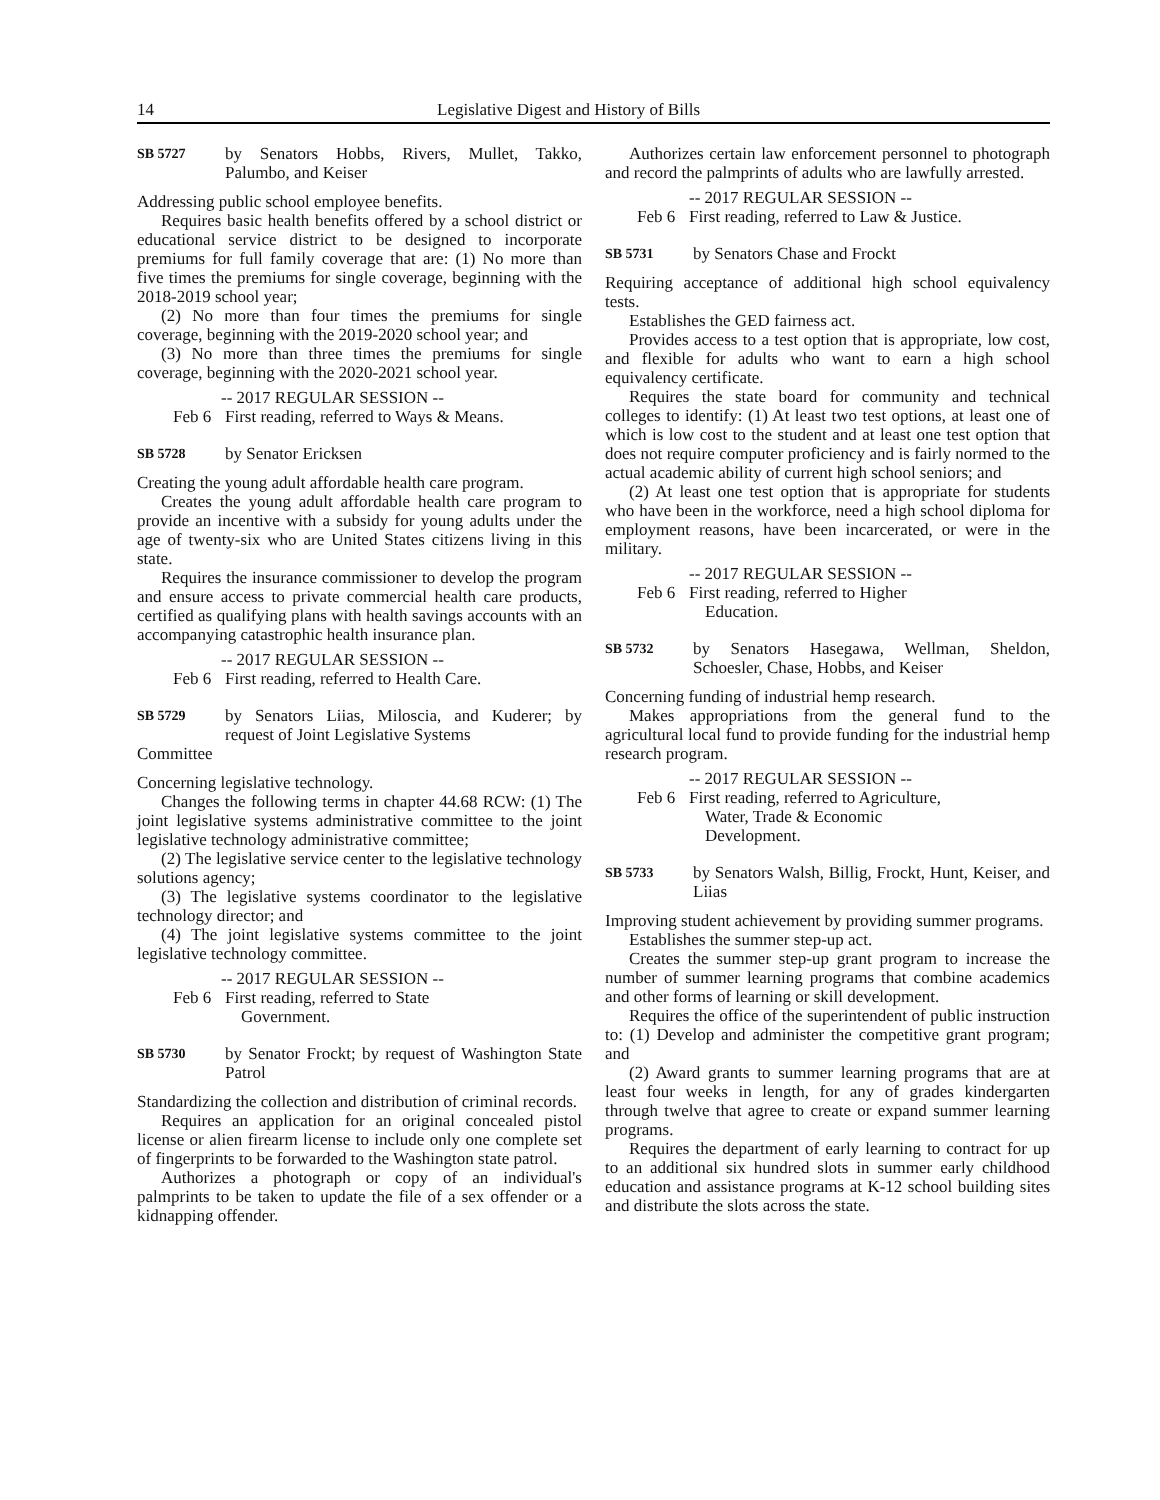14 Legislative Digest and History of Bills
SB 5727 by Senators Hobbs, Rivers, Mullet, Takko, Palumbo, and Keiser
Addressing public school employee benefits.
Requires basic health benefits offered by a school district or educational service district to be designed to incorporate premiums for full family coverage that are: (1) No more than five times the premiums for single coverage, beginning with the 2018-2019 school year;
(2) No more than four times the premiums for single coverage, beginning with the 2019-2020 school year; and
(3) No more than three times the premiums for single coverage, beginning with the 2020-2021 school year.
-- 2017 REGULAR SESSION --
Feb 6 First reading, referred to Ways & Means.
SB 5728 by Senator Ericksen
Creating the young adult affordable health care program.
Creates the young adult affordable health care program to provide an incentive with a subsidy for young adults under the age of twenty-six who are United States citizens living in this state.
Requires the insurance commissioner to develop the program and ensure access to private commercial health care products, certified as qualifying plans with health savings accounts with an accompanying catastrophic health insurance plan.
-- 2017 REGULAR SESSION --
Feb 6 First reading, referred to Health Care.
SB 5729 by Senators Liias, Miloscia, and Kuderer; by request of Joint Legislative Systems
Committee
Concerning legislative technology.
Changes the following terms in chapter 44.68 RCW: (1) The joint legislative systems administrative committee to the joint legislative technology administrative committee;
(2) The legislative service center to the legislative technology solutions agency;
(3) The legislative systems coordinator to the legislative technology director; and
(4) The joint legislative systems committee to the joint legislative technology committee.
-- 2017 REGULAR SESSION --
Feb 6 First reading, referred to State
Government.
SB 5730 by Senator Frockt; by request of Washington State Patrol
Standardizing the collection and distribution of criminal records.
Requires an application for an original concealed pistol license or alien firearm license to include only one complete set of fingerprints to be forwarded to the Washington state patrol.
Authorizes a photograph or copy of an individual's palmprints to be taken to update the file of a sex offender or a kidnapping offender.
Authorizes certain law enforcement personnel to photograph and record the palmprints of adults who are lawfully arrested.
-- 2017 REGULAR SESSION --
Feb 6 First reading, referred to Law & Justice.
SB 5731 by Senators Chase and Frockt
Requiring acceptance of additional high school equivalency tests.
Establishes the GED fairness act.
Provides access to a test option that is appropriate, low cost, and flexible for adults who want to earn a high school equivalency certificate.
Requires the state board for community and technical colleges to identify: (1) At least two test options, at least one of which is low cost to the student and at least one test option that does not require computer proficiency and is fairly normed to the actual academic ability of current high school seniors; and
(2) At least one test option that is appropriate for students who have been in the workforce, need a high school diploma for employment reasons, have been incarcerated, or were in the military.
-- 2017 REGULAR SESSION --
Feb 6 First reading, referred to Higher
Education.
SB 5732 by Senators Hasegawa, Wellman, Sheldon, Schoesler, Chase, Hobbs, and Keiser
Concerning funding of industrial hemp research.
Makes appropriations from the general fund to the agricultural local fund to provide funding for the industrial hemp research program.
-- 2017 REGULAR SESSION --
Feb 6 First reading, referred to Agriculture,
Water, Trade & Economic
Development.
SB 5733 by Senators Walsh, Billig, Frockt, Hunt, Keiser, and Liias
Improving student achievement by providing summer programs.
Establishes the summer step-up act.
Creates the summer step-up grant program to increase the number of summer learning programs that combine academics and other forms of learning or skill development.
Requires the office of the superintendent of public instruction to: (1) Develop and administer the competitive grant program; and
(2) Award grants to summer learning programs that are at least four weeks in length, for any of grades kindergarten through twelve that agree to create or expand summer learning programs.
Requires the department of early learning to contract for up to an additional six hundred slots in summer early childhood education and assistance programs at K-12 school building sites and distribute the slots across the state.